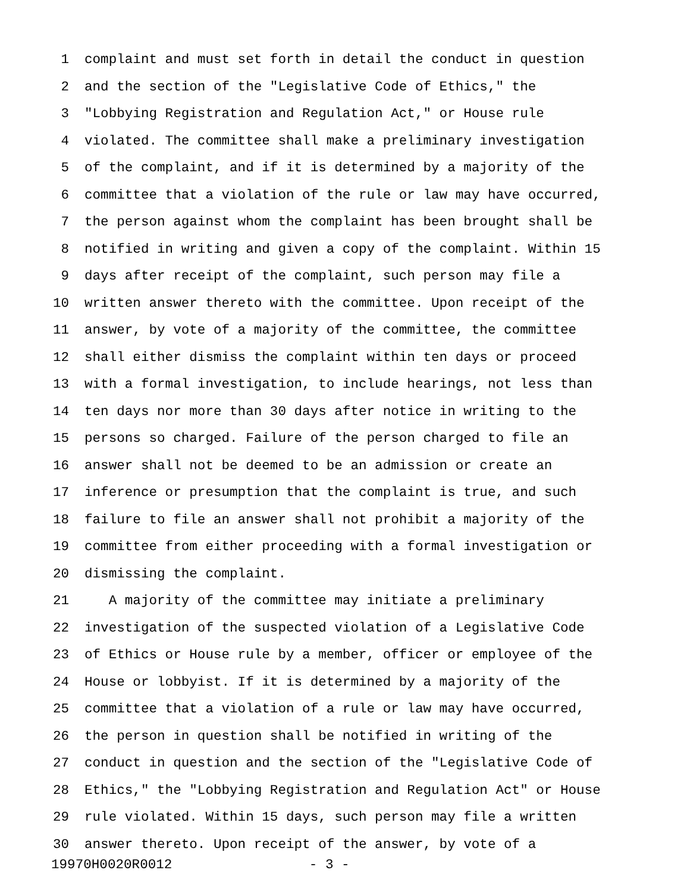1 complaint and must set forth in detail the conduct in question
2 and the section of the "Legislative Code of Ethics," the
3 "Lobbying Registration and Regulation Act," or House rule
4 violated. The committee shall make a preliminary investigation
5 of the complaint, and if it is determined by a majority of the
6 committee that a violation of the rule or law may have occurred,
7 the person against whom the complaint has been brought shall be
8 notified in writing and given a copy of the complaint. Within 15
9 days after receipt of the complaint, such person may file a
10 written answer thereto with the committee. Upon receipt of the
11 answer, by vote of a majority of the committee, the committee
12 shall either dismiss the complaint within ten days or proceed
13 with a formal investigation, to include hearings, not less than
14 ten days nor more than 30 days after notice in writing to the
15 persons so charged. Failure of the person charged to file an
16 answer shall not be deemed to be an admission or create an
17 inference or presumption that the complaint is true, and such
18 failure to file an answer shall not prohibit a majority of the
19 committee from either proceeding with a formal investigation or
20 dismissing the complaint.
21 A majority of the committee may initiate a preliminary
22 investigation of the suspected violation of a Legislative Code
23 of Ethics or House rule by a member, officer or employee of the
24 House or lobbyist. If it is determined by a majority of the
25 committee that a violation of a rule or law may have occurred,
26 the person in question shall be notified in writing of the
27 conduct in question and the section of the "Legislative Code of
28 Ethics," the "Lobbying Registration and Regulation Act" or House
29 rule violated. Within 15 days, such person may file a written
30 answer thereto. Upon receipt of the answer, by vote of a
19970H0020R0012 - 3 -